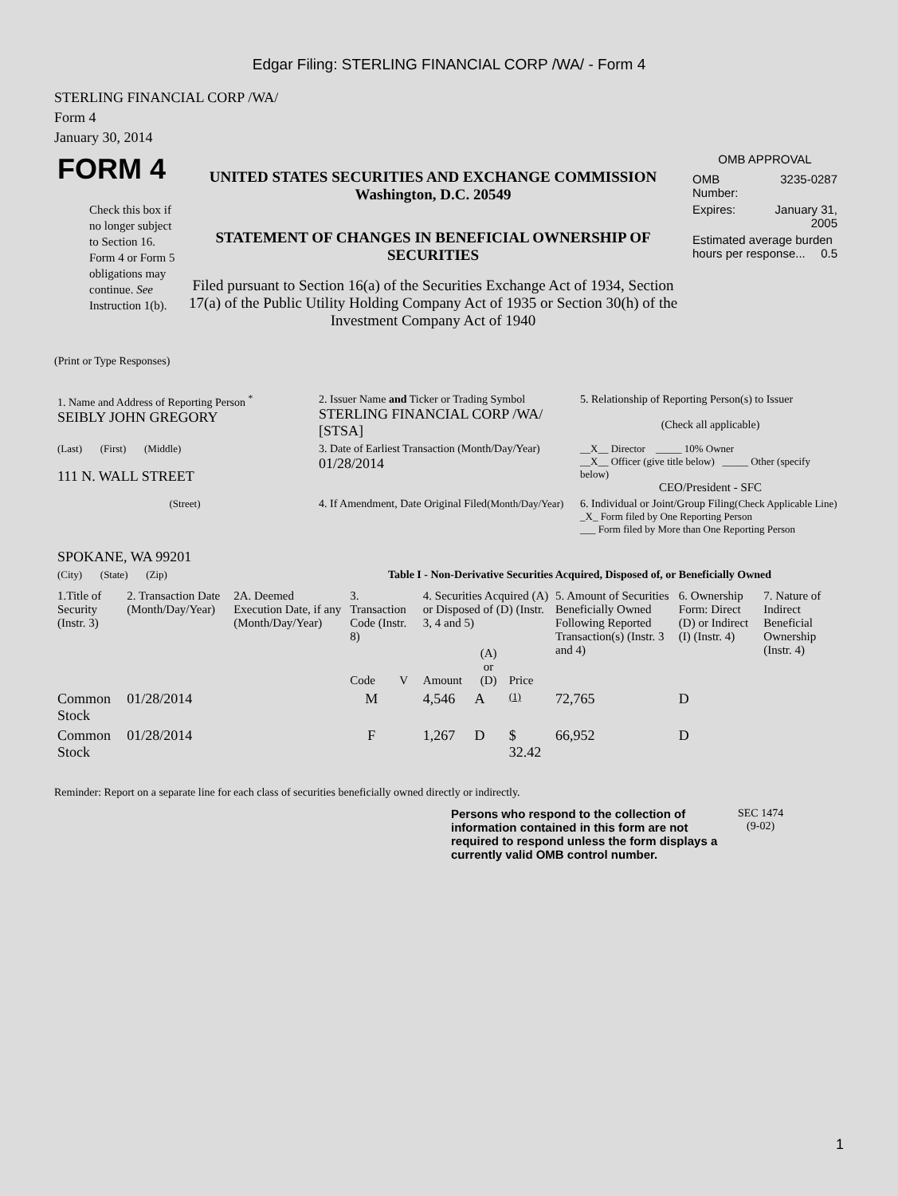Edgar Filing: STERLING FINANCIAL CORP /WA/ - Form 4
STERLING FINANCIAL CORP /WA/
Form 4
January 30, 2014
| FORM 4 Check this box if no longer subject to Section 16. Form 4 or Form 5 obligations may continue. See Instruction 1(b). | UNITED STATES SECURITIES AND EXCHANGE COMMISSION Washington, D.C. 20549 STATEMENT OF CHANGES IN BENEFICIAL OWNERSHIP OF SECURITIES Filed pursuant to Section 16(a) of the Securities Exchange Act of 1934, Section 17(a) of the Public Utility Holding Company Act of 1935 or Section 30(h) of the Investment Company Act of 1940 | OMB APPROVAL / OMB Number: / 3235-0287 / / Expires: / January 31, 2005 / / Estimated average burden hours per response... 0.5 / / |
(Print or Type Responses)
| 1. Name and Address of Reporting Person <sup>*</sup> SEIBLY JOHN GREGORY | 2. Issuer Name and Ticker or Trading Symbol STERLING FINANCIAL CORP /WA/ [STSA] | 5. Relationship of Reporting Person(s) to Issuer (Check all applicable) |
| (Last) (First) (Middle) 111 N. WALL STREET | 3. Date of Earliest Transaction (Month/Day/Year) 01/28/2014 | __X__ Director _____ 10% Owner __X__ Officer (give title below) _____ Other (specify below) CEO/President - SFC |
| (Street) SPOKANE, WA 99201 | 4. If Amendment, Date Original Filed (Month/Day/Year) | 6. Individual or Joint/Group Filing (Check Applicable Line) _X_ Form filed by One Reporting Person ___ Form filed by More than One Reporting Person |
| (City) (State) (Zip) | Table I - Non-Derivative Securities Acquired, Disposed of, or Beneficially Owned | |
| 1.Title of Security (Instr. 3) | 2. Transaction Date (Month/Day/Year) | 2A. Deemed Execution Date, if any (Month/Day/Year) | 3. Transaction Code (Instr. 8) | | 4. Securities Acquired (A) or Disposed of (D) (Instr. 3, 4 and 5) | | | 5. Amount of Securities Beneficially Owned Following Reported Transaction(s) (Instr. 3 and 4) | 6. Ownership Form: Direct (D) or Indirect (I) (Instr. 4) | 7. Nature of Indirect Beneficial Ownership (Instr. 4) |
| --- | --- | --- | --- | --- | --- | --- | --- | --- | --- | --- |
| | | | Code | V | Amount | (A) or (D) | Price | | | |
| Common Stock | 01/28/2014 | | M | | 4,546 | A | (1) | 72,765 | D | |
| Common Stock | 01/28/2014 | | F | | 1,267 | D | $ 32.42 | 66,952 | D | |
Reminder: Report on a separate line for each class of securities beneficially owned directly or indirectly.
Persons who respond to the collection of information contained in this form are not required to respond unless the form displays a currently valid OMB control number.
SEC 1474
(9-02)
1